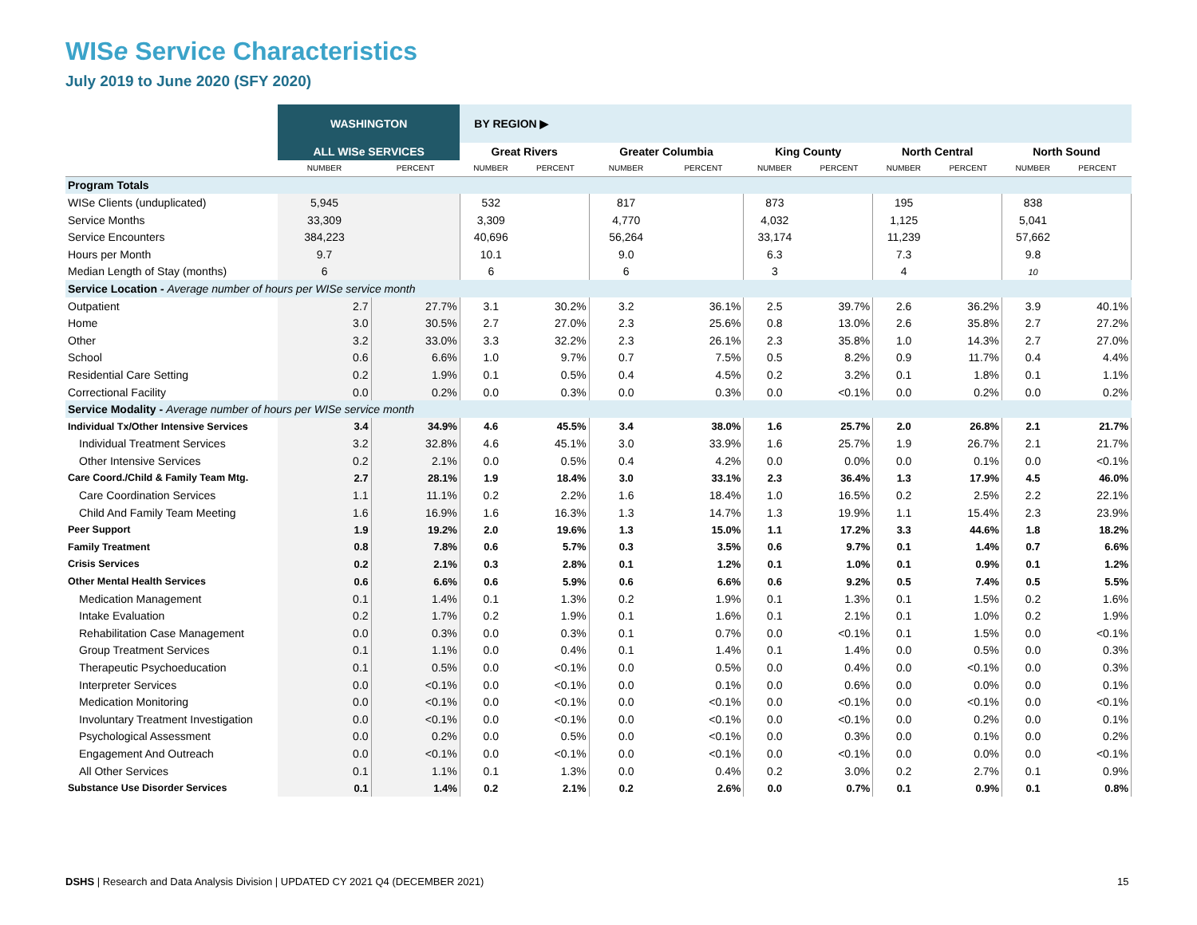WISe Service Characteristics
July 2019 to June 2020 (SFY 2020)
| | WASHINGTON | | BY REGION ▶ | | | | | | | | | |
| --- | --- | --- | --- | --- | --- | --- | --- | --- | --- | --- | --- | --- |
| | ALL WISe SERVICES | | Great Rivers | | Greater Columbia | | King County | | North Central | | North Sound | |
| | NUMBER | PERCENT | NUMBER | PERCENT | NUMBER | PERCENT | NUMBER | PERCENT | NUMBER | PERCENT | NUMBER | PERCENT |
| Program Totals | | | | | | | | | | | | |
| WISe Clients (unduplicated) | 5,945 | | 532 | | 817 | | 873 | | 195 | | 838 | |
| Service Months | 33,309 | | 3,309 | | 4,770 | | 4,032 | | 1,125 | | 5,041 | |
| Service Encounters | 384,223 | | 40,696 | | 56,264 | | 33,174 | | 11,239 | | 57,662 | |
| Hours per Month | 9.7 | | 10.1 | | 9.0 | | 6.3 | | 7.3 | | 9.8 | |
| Median Length of Stay (months) | 6 | | 6 | | 6 | | 3 | | 4 | | 10 | |
| Service Location - Average number of hours per WISe service month | | | | | | | | | | | | |
| Outpatient | 2.7 | 27.7% | 3.1 | 30.2% | 3.2 | 36.1% | 2.5 | 39.7% | 2.6 | 36.2% | 3.9 | 40.1% |
| Home | 3.0 | 30.5% | 2.7 | 27.0% | 2.3 | 25.6% | 0.8 | 13.0% | 2.6 | 35.8% | 2.7 | 27.2% |
| Other | 3.2 | 33.0% | 3.3 | 32.2% | 2.3 | 26.1% | 2.3 | 35.8% | 1.0 | 14.3% | 2.7 | 27.0% |
| School | 0.6 | 6.6% | 1.0 | 9.7% | 0.7 | 7.5% | 0.5 | 8.2% | 0.9 | 11.7% | 0.4 | 4.4% |
| Residential Care Setting | 0.2 | 1.9% | 0.1 | 0.5% | 0.4 | 4.5% | 0.2 | 3.2% | 0.1 | 1.8% | 0.1 | 1.1% |
| Correctional Facility | 0.0 | 0.2% | 0.0 | 0.3% | 0.0 | 0.3% | 0.0 | <0.1% | 0.0 | 0.2% | 0.0 | 0.2% |
| Service Modality - Average number of hours per WISe service month | | | | | | | | | | | | |
| Individual Tx/Other Intensive Services | 3.4 | 34.9% | 4.6 | 45.5% | 3.4 | 38.0% | 1.6 | 25.7% | 2.0 | 26.8% | 2.1 | 21.7% |
| Individual Treatment Services | 3.2 | 32.8% | 4.6 | 45.1% | 3.0 | 33.9% | 1.6 | 25.7% | 1.9 | 26.7% | 2.1 | 21.7% |
| Other Intensive Services | 0.2 | 2.1% | 0.0 | 0.5% | 0.4 | 4.2% | 0.0 | 0.0% | 0.0 | 0.1% | 0.0 | <0.1% |
| Care Coord./Child & Family Team Mtg. | 2.7 | 28.1% | 1.9 | 18.4% | 3.0 | 33.1% | 2.3 | 36.4% | 1.3 | 17.9% | 4.5 | 46.0% |
| Care Coordination Services | 1.1 | 11.1% | 0.2 | 2.2% | 1.6 | 18.4% | 1.0 | 16.5% | 0.2 | 2.5% | 2.2 | 22.1% |
| Child And Family Team Meeting | 1.6 | 16.9% | 1.6 | 16.3% | 1.3 | 14.7% | 1.3 | 19.9% | 1.1 | 15.4% | 2.3 | 23.9% |
| Peer Support | 1.9 | 19.2% | 2.0 | 19.6% | 1.3 | 15.0% | 1.1 | 17.2% | 3.3 | 44.6% | 1.8 | 18.2% |
| Family Treatment | 0.8 | 7.8% | 0.6 | 5.7% | 0.3 | 3.5% | 0.6 | 9.7% | 0.1 | 1.4% | 0.7 | 6.6% |
| Crisis Services | 0.2 | 2.1% | 0.3 | 2.8% | 0.1 | 1.2% | 0.1 | 1.0% | 0.1 | 0.9% | 0.1 | 1.2% |
| Other Mental Health Services | 0.6 | 6.6% | 0.6 | 5.9% | 0.6 | 6.6% | 0.6 | 9.2% | 0.5 | 7.4% | 0.5 | 5.5% |
| Medication Management | 0.1 | 1.4% | 0.1 | 1.3% | 0.2 | 1.9% | 0.1 | 1.3% | 0.1 | 1.5% | 0.2 | 1.6% |
| Intake Evaluation | 0.2 | 1.7% | 0.2 | 1.9% | 0.1 | 1.6% | 0.1 | 2.1% | 0.1 | 1.0% | 0.2 | 1.9% |
| Rehabilitation Case Management | 0.0 | 0.3% | 0.0 | 0.3% | 0.1 | 0.7% | 0.0 | <0.1% | 0.1 | 1.5% | 0.0 | <0.1% |
| Group Treatment Services | 0.1 | 1.1% | 0.0 | 0.4% | 0.1 | 1.4% | 0.1 | 1.4% | 0.0 | 0.5% | 0.0 | 0.3% |
| Therapeutic Psychoeducation | 0.1 | 0.5% | 0.0 | <0.1% | 0.0 | 0.5% | 0.0 | 0.4% | 0.0 | <0.1% | 0.0 | 0.3% |
| Interpreter Services | 0.0 | <0.1% | 0.0 | <0.1% | 0.0 | 0.1% | 0.0 | 0.6% | 0.0 | 0.0% | 0.0 | 0.1% |
| Medication Monitoring | 0.0 | <0.1% | 0.0 | <0.1% | 0.0 | <0.1% | 0.0 | <0.1% | 0.0 | <0.1% | 0.0 | <0.1% |
| Involuntary Treatment Investigation | 0.0 | <0.1% | 0.0 | <0.1% | 0.0 | <0.1% | 0.0 | <0.1% | 0.0 | 0.2% | 0.0 | 0.1% |
| Psychological Assessment | 0.0 | 0.2% | 0.0 | 0.5% | 0.0 | <0.1% | 0.0 | 0.3% | 0.0 | 0.1% | 0.0 | 0.2% |
| Engagement And Outreach | 0.0 | <0.1% | 0.0 | <0.1% | 0.0 | <0.1% | 0.0 | <0.1% | 0.0 | 0.0% | 0.0 | <0.1% |
| All Other Services | 0.1 | 1.1% | 0.1 | 1.3% | 0.0 | 0.4% | 0.2 | 3.0% | 0.2 | 2.7% | 0.1 | 0.9% |
| Substance Use Disorder Services | 0.1 | 1.4% | 0.2 | 2.1% | 0.2 | 2.6% | 0.0 | 0.7% | 0.1 | 0.9% | 0.1 | 0.8% |
DSHS | Research and Data Analysis Division | UPDATED CY 2021 Q4 (DECEMBER 2021)
15